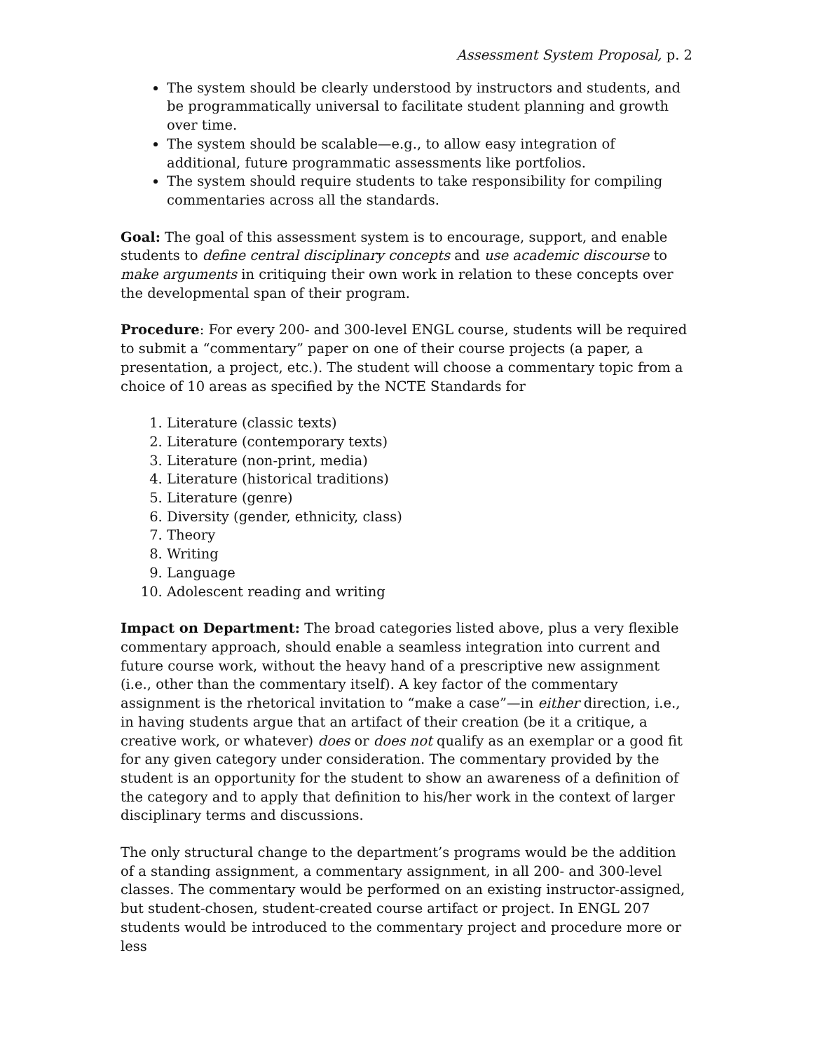Assessment System Proposal, p. 2
The system should be clearly understood by instructors and students, and be programmatically universal to facilitate student planning and growth over time.
The system should be scalable—e.g., to allow easy integration of additional, future programmatic assessments like portfolios.
The system should require students to take responsibility for compiling commentaries across all the standards.
Goal: The goal of this assessment system is to encourage, support, and enable students to define central disciplinary concepts and use academic discourse to make arguments in critiquing their own work in relation to these concepts over the developmental span of their program.
Procedure: For every 200- and 300-level ENGL course, students will be required to submit a “commentary” paper on one of their course projects (a paper, a presentation, a project, etc.). The student will choose a commentary topic from a choice of 10 areas as specified by the NCTE Standards for
1. Literature (classic texts)
2. Literature (contemporary texts)
3. Literature (non-print, media)
4. Literature (historical traditions)
5. Literature (genre)
6. Diversity (gender, ethnicity, class)
7. Theory
8. Writing
9. Language
10. Adolescent reading and writing
Impact on Department: The broad categories listed above, plus a very flexible commentary approach, should enable a seamless integration into current and future course work, without the heavy hand of a prescriptive new assignment (i.e., other than the commentary itself). A key factor of the commentary assignment is the rhetorical invitation to “make a case”—in either direction, i.e., in having students argue that an artifact of their creation (be it a critique, a creative work, or whatever) does or does not qualify as an exemplar or a good fit for any given category under consideration. The commentary provided by the student is an opportunity for the student to show an awareness of a definition of the category and to apply that definition to his/her work in the context of larger disciplinary terms and discussions.
The only structural change to the department’s programs would be the addition of a standing assignment, a commentary assignment, in all 200- and 300-level classes. The commentary would be performed on an existing instructor-assigned, but student-chosen, student-created course artifact or project. In ENGL 207 students would be introduced to the commentary project and procedure more or less